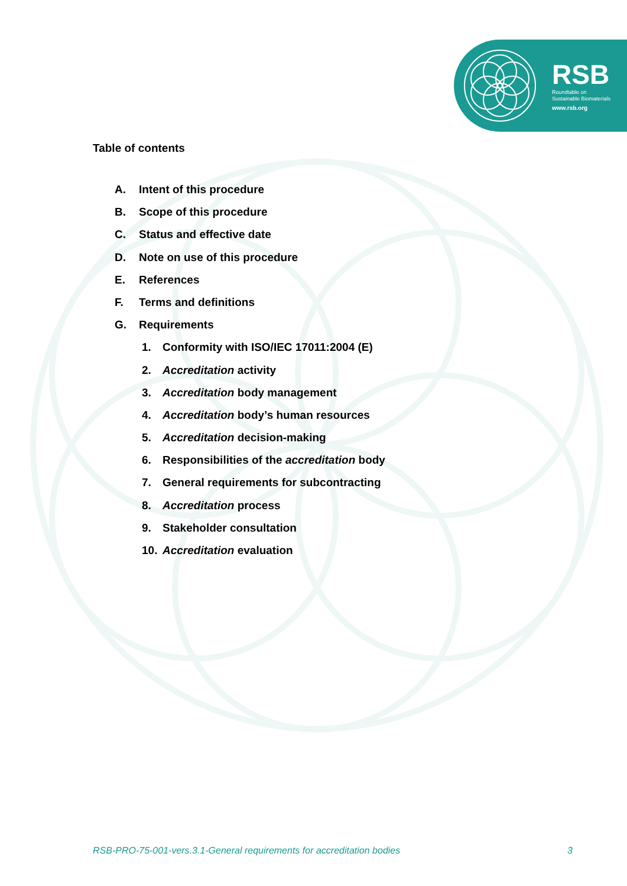RSB
Roundtable on
Sustainable Biomaterials
www.rsb.org
Table of contents
A. Intent of this procedure
B. Scope of this procedure
C. Status and effective date
D. Note on use of this procedure
E. References
F. Terms and definitions
G. Requirements
1. Conformity with ISO/IEC 17011:2004 (E)
2. Accreditation activity
3. Accreditation body management
4. Accreditation body’s human resources
5. Accreditation decision-making
6. Responsibilities of the accreditation body
7. General requirements for subcontracting
8. Accreditation process
9. Stakeholder consultation
10. Accreditation evaluation
RSB-PRO-75-001-vers.3.1-General requirements for accreditation bodies 3